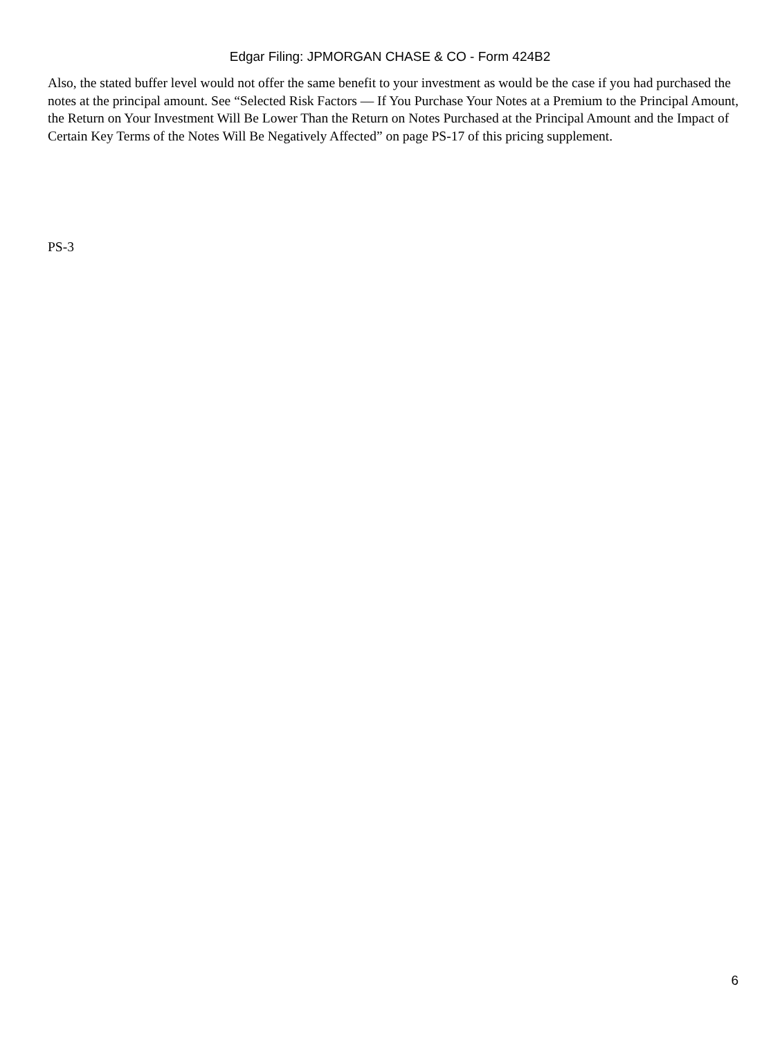Edgar Filing: JPMORGAN CHASE & CO - Form 424B2
Also, the stated buffer level would not offer the same benefit to your investment as would be the case if you had purchased the notes at the principal amount. See “Selected Risk Factors — If You Purchase Your Notes at a Premium to the Principal Amount, the Return on Your Investment Will Be Lower Than the Return on Notes Purchased at the Principal Amount and the Impact of Certain Key Terms of the Notes Will Be Negatively Affected” on page PS-17 of this pricing supplement.
PS-3
6